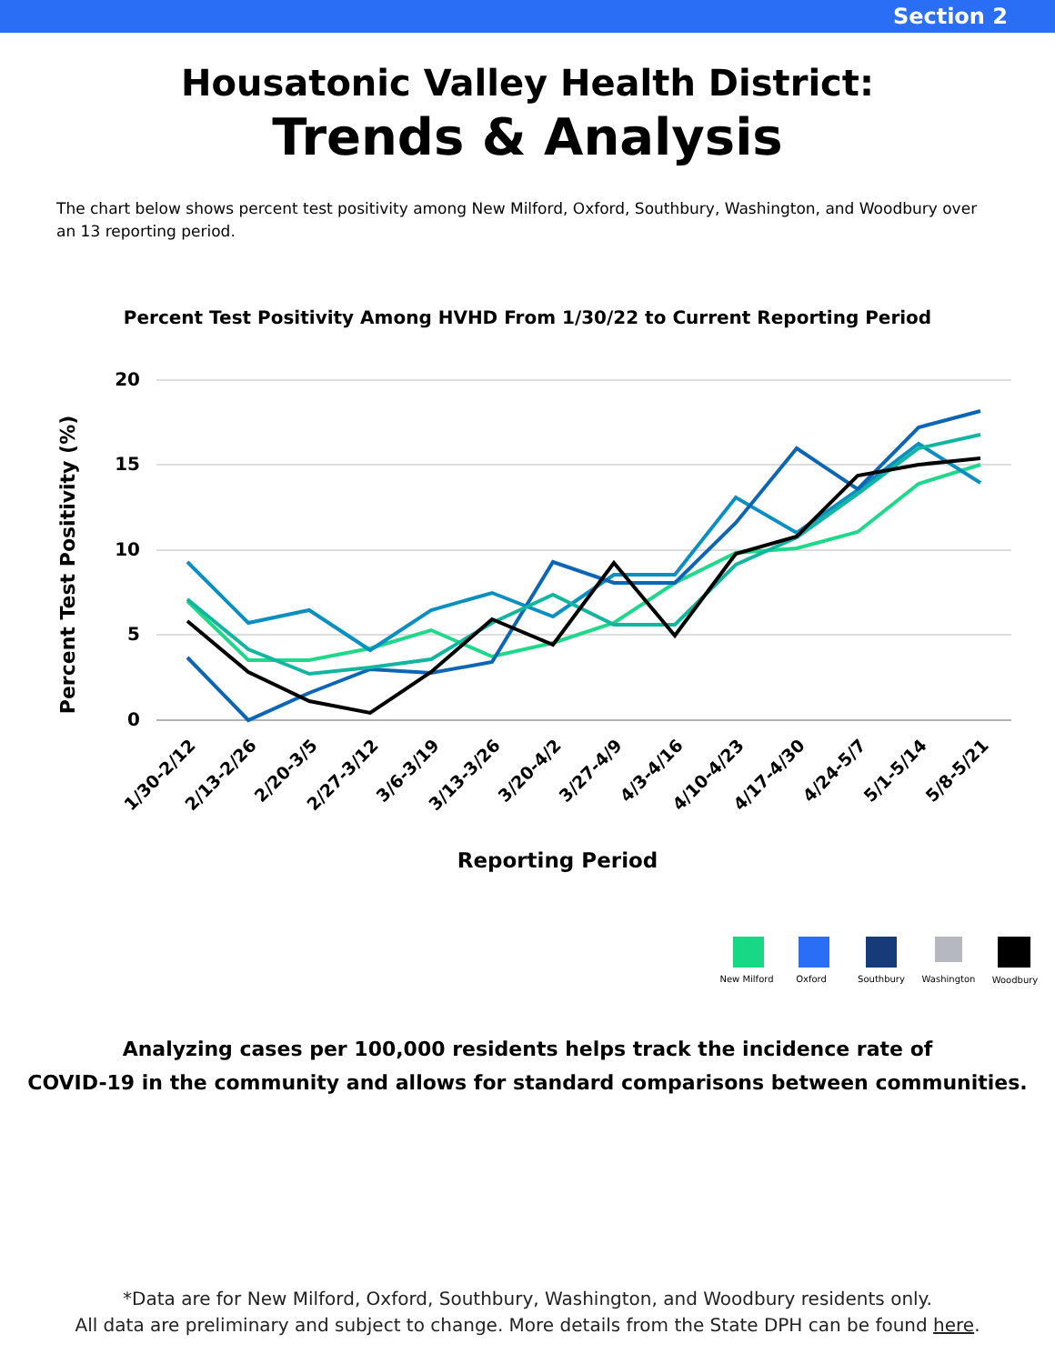Section 2
Housatonic Valley Health District:
Trends & Analysis
The chart below shows percent test positivity among New Milford, Oxford, Southbury, Washington, and Woodbury over an 13 reporting period.
Percent Test Positivity Among HVHD From 1/30/22 to Current Reporting Period
20
15
10
5
0
Percent Test Positivity (%)
1/30-2/12
2/13-2/26
2/20-3/5
2/27-3/12
3/6-3/19
3/13-3/26
3/20-4/2
3/27-4/9
4/3-4/16
4/10-4/23
4/17-4/30
4/24-5/7
5/1-5/14
5/8-5/21
Reporting Period
New Milford
Oxford
Southbury
Washington
Woodbury
Analyzing cases per 100,000 residents helps track the incidence rate of
COVID-19 in the community and allows for standard comparisons between communities.
*Data are for New Milford, Oxford, Southbury, Washington, and Woodbury residents only.
All data are preliminary and subject to change. More details from the State DPH can be found here.